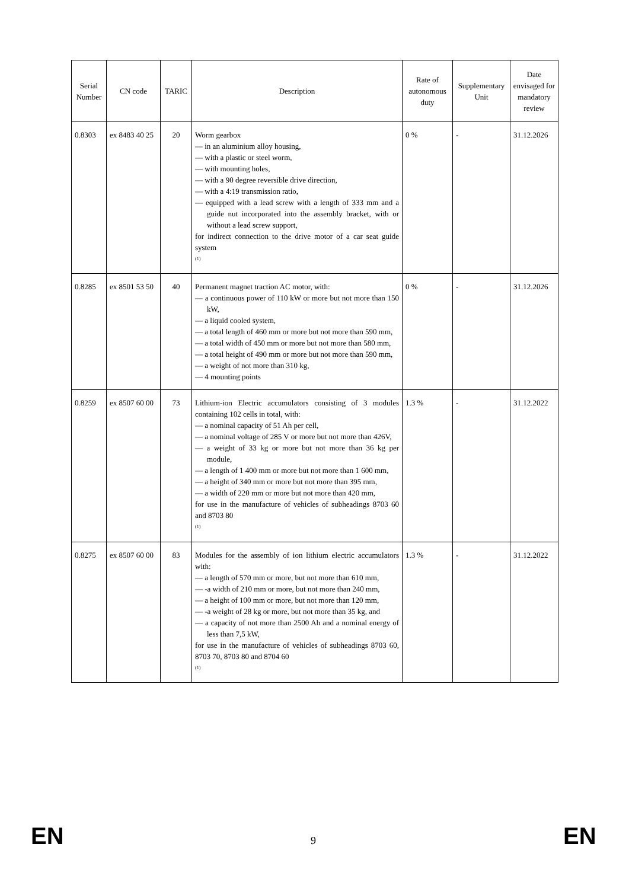| Serial Number | CN code | TARIC | Description | Rate of autonomous duty | Supplementary Unit | Date envisaged for mandatory review |
| --- | --- | --- | --- | --- | --- | --- |
| 0.8303 | ex 8483 40 25 | 20 | Worm gearbox — in an aluminium alloy housing, — with a plastic or steel worm, — with mounting holes, — with a 90 degree reversible drive direction, — with a 4:19 transmission ratio, — equipped with a lead screw with a length of 333 mm and a guide nut incorporated into the assembly bracket, with or without a lead screw support, for indirect connection to the drive motor of a car seat guide system <sup>(1)</sup> | 0 % | - | 31.12.2026 |
| 0.8285 | ex 8501 53 50 | 40 | Permanent magnet traction AC motor, with: — a continuous power of 110 kW or more but not more than 150 kW, — a liquid cooled system, — a total length of 460 mm or more but not more than 590 mm, — a total width of 450 mm or more but not more than 580 mm, — a total height of 490 mm or more but not more than 590 mm, — a weight of not more than 310 kg, — 4 mounting points | 0 % | - | 31.12.2026 |
| 0.8259 | ex 8507 60 00 | 73 | Lithium-ion Electric accumulators consisting of 3 modules containing 102 cells in total, with: — a nominal capacity of 51 Ah per cell, — a nominal voltage of 285 V or more but not more than 426V, — a weight of 33 kg or more but not more than 36 kg per module, — a length of 1 400 mm or more but not more than 1 600 mm, — a height of 340 mm or more but not more than 395 mm, — a width of 220 mm or more but not more than 420 mm, for use in the manufacture of vehicles of subheadings 8703 60 and 8703 80 <sup>(1)</sup> | 1.3 % | - | 31.12.2022 |
| 0.8275 | ex 8507 60 00 | 83 | Modules for the assembly of ion lithium electric accumulators with: — a length of 570 mm or more, but not more than 610 mm, — -a width of 210 mm or more, but not more than 240 mm, — a height of 100 mm or more, but not more than 120 mm, — -a weight of 28 kg or more, but not more than 35 kg, and — a capacity of not more than 2500 Ah and a nominal energy of less than 7,5 kW, for use in the manufacture of vehicles of subheadings 8703 60, 8703 70, 8703 80 and 8704 60 <sup>(1)</sup> | 1.3 % | - | 31.12.2022 |
EN 9 EN